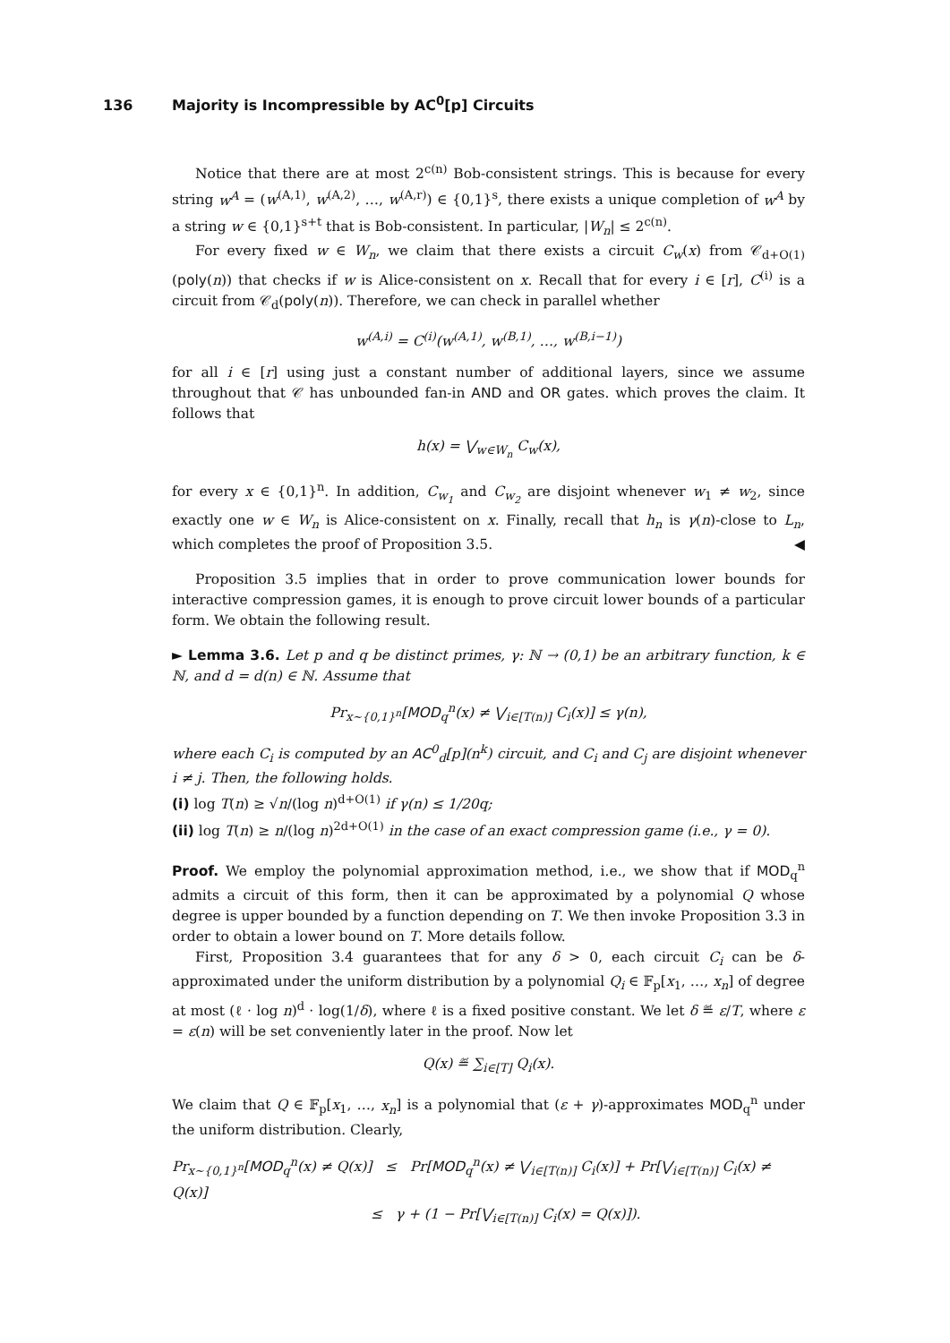136 Majority is Incompressible by AC<sup>0</sup>[p] Circuits
Notice that there are at most 2<sup>c(n)</sup> Bob-consistent strings. This is because for every string w<sup>A</sup> = (w<sup>(A,1)</sup>, w<sup>(A,2)</sup>, …, w<sup>(A,r)</sup>) ∈ {0,1}<sup>s</sup>, there exists a unique completion of w<sup>A</sup> by a string w ∈ {0,1}<sup>s+t</sup> that is Bob-consistent. In particular, |W<sub>n</sub>| ≤ 2<sup>c(n)</sup>.
For every fixed w ∈ W<sub>n</sub>, we claim that there exists a circuit C<sub>w</sub>(x) from 𝒞<sub>d+O(1)</sub>(poly(n)) that checks if w is Alice-consistent on x. Recall that for every i ∈ [r], C<sup>(i)</sup> is a circuit from 𝒞<sub>d</sub>(poly(n)). Therefore, we can check in parallel whether
w<sup>(A,i)</sup> = C<sup>(i)</sup>(w<sup>(A,1)</sup>, w<sup>(B,1)</sup>, …, w<sup>(B,i−1)</sup>)
for all i ∈ [r] using just a constant number of additional layers, since we assume throughout that 𝒞 has unbounded fan-in AND and OR gates. which proves the claim. It follows that
h(x) = ⋁<sub>w∈W<sub>n</sub></sub> C<sub>w</sub>(x),
for every x ∈ {0,1}<sup>n</sup>. In addition, C<sub>w<sub>1</sub></sub> and C<sub>w<sub>2</sub></sub> are disjoint whenever w<sub>1</sub> ≠ w<sub>2</sub>, since exactly one w ∈ W<sub>n</sub> is Alice-consistent on x. Finally, recall that h<sub>n</sub> is γ(n)-close to L<sub>n</sub>, which completes the proof of Proposition 3.5. ◀
Proposition 3.5 implies that in order to prove communication lower bounds for interactive compression games, it is enough to prove circuit lower bounds of a particular form. We obtain the following result.
► Lemma 3.6. Let p and q be distinct primes, γ: ℕ → (0,1) be an arbitrary function, k ∈ ℕ, and d = d(n) ∈ ℕ. Assume that
Pr<sub>x∼{0,1}<sup>n</sup></sub>[MOD<sub>q</sub><sup>n</sup>(x) ≠ ⋁<sub>i∈[T(n)]</sub> C<sub>i</sub>(x)] ≤ γ(n),
where each C<sub>i</sub> is computed by an AC<sup>0</sup><sub>d</sub>[p](n<sup>k</sup>) circuit, and C<sub>i</sub> and C<sub>j</sub> are disjoint whenever i ≠ j. Then, the following holds.
(i) log T(n) ≥ √n/(log n)<sup>d+O(1)</sup> if γ(n) ≤ 1/20q;
(ii) log T(n) ≥ n/(log n)<sup>2d+O(1)</sup> in the case of an exact compression game (i.e., γ = 0).
Proof. We employ the polynomial approximation method, i.e., we show that if MOD<sub>q</sub><sup>n</sup> admits a circuit of this form, then it can be approximated by a polynomial Q whose degree is upper bounded by a function depending on T. We then invoke Proposition 3.3 in order to obtain a lower bound on T. More details follow.
First, Proposition 3.4 guarantees that for any δ > 0, each circuit C<sub>i</sub> can be δ-approximated under the uniform distribution by a polynomial Q<sub>i</sub> ∈ 𝔽<sub>p</sub>[x<sub>1</sub>, …, x<sub>n</sub>] of degree at most (ℓ · log n)<sup>d</sup> · log(1/δ), where ℓ is a fixed positive constant. We let δ ≝ ε/T, where ε = ε(n) will be set conveniently later in the proof. Now let
Q(x) ≝ ∑<sub>i∈[T]</sub> Q<sub>i</sub>(x).
We claim that Q ∈ 𝔽<sub>p</sub>[x<sub>1</sub>, …, x<sub>n</sub>] is a polynomial that (ε + γ)-approximates MOD<sub>q</sub><sup>n</sup> under the uniform distribution. Clearly,
Pr<sub>x∼{0,1}<sup>n</sup></sub>[MOD<sub>q</sub><sup>n</sup>(x) ≠ Q(x)] ≤ Pr[MOD<sub>q</sub><sup>n</sup>(x) ≠ ⋁<sub>i∈[T(n)]</sub> C<sub>i</sub>(x)] + Pr[⋁<sub>i∈[T(n)]</sub> C<sub>i</sub>(x) ≠ Q(x)]
≤ γ + (1 − Pr[⋁<sub>i∈[T(n)]</sub> C<sub>i</sub>(x) = Q(x)]).